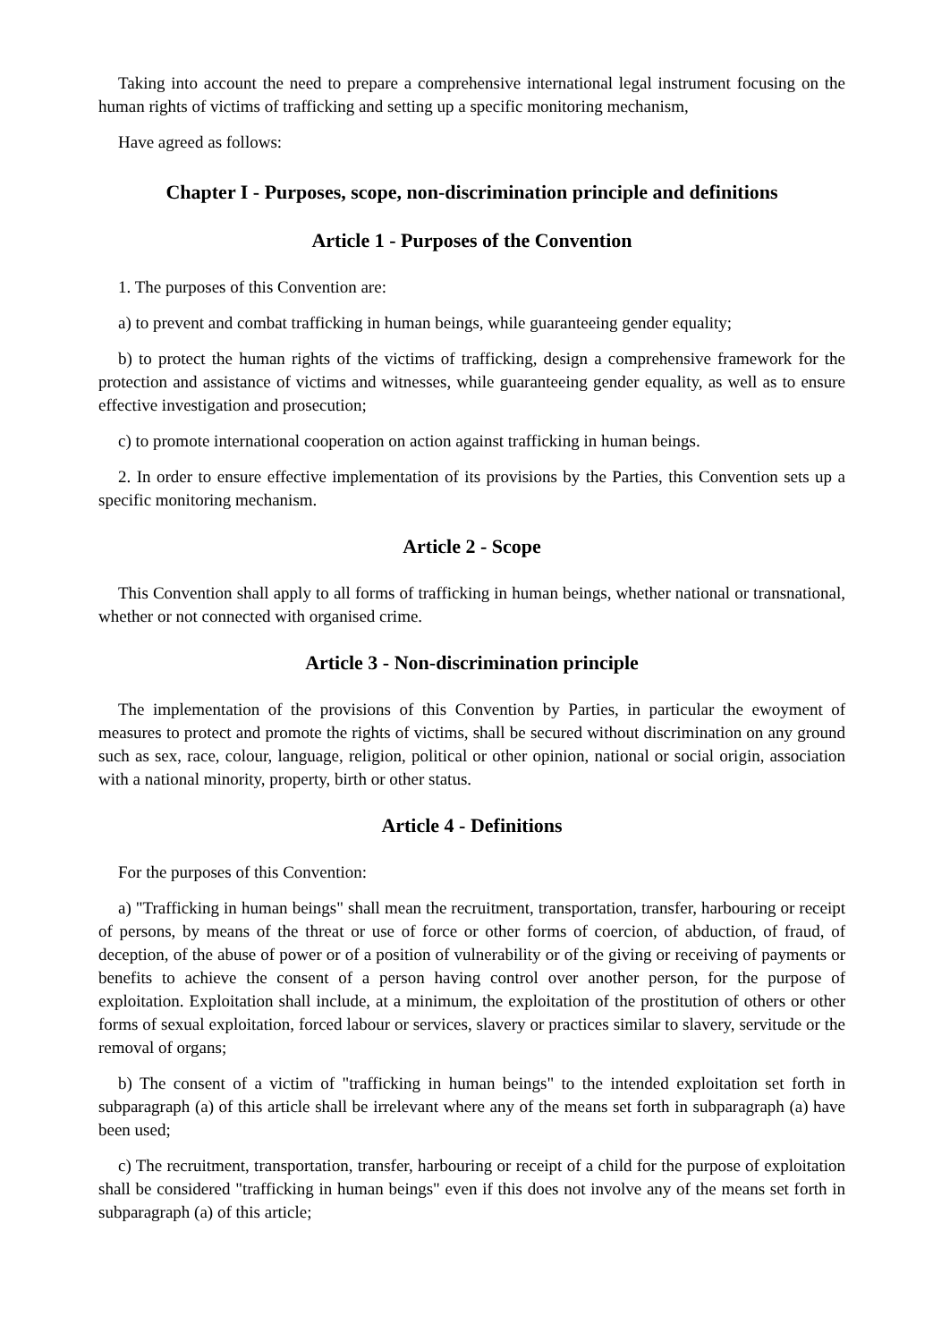Taking into account the need to prepare a comprehensive international legal instrument focusing on the human rights of victims of trafficking and setting up a specific monitoring mechanism,
Have agreed as follows:
Chapter I - Purposes, scope, non-discrimination principle and definitions
Article 1 - Purposes of the Convention
1. The purposes of this Convention are:
a) to prevent and combat trafficking in human beings, while guaranteeing gender equality;
b) to protect the human rights of the victims of trafficking, design a comprehensive framework for the protection and assistance of victims and witnesses, while guaranteeing gender equality, as well as to ensure effective investigation and prosecution;
c) to promote international cooperation on action against trafficking in human beings.
2. In order to ensure effective implementation of its provisions by the Parties, this Convention sets up a specific monitoring mechanism.
Article 2 - Scope
This Convention shall apply to all forms of trafficking in human beings, whether national or transnational, whether or not connected with organised crime.
Article 3 - Non-discrimination principle
The implementation of the provisions of this Convention by Parties, in particular the ewoyment of measures to protect and promote the rights of victims, shall be secured without discrimination on any ground such as sex, race, colour, language, religion, political or other opinion, national or social origin, association with a national minority, property, birth or other status.
Article 4 - Definitions
For the purposes of this Convention:
a) "Trafficking in human beings" shall mean the recruitment, transportation, transfer, harbouring or receipt of persons, by means of the threat or use of force or other forms of coercion, of abduction, of fraud, of deception, of the abuse of power or of a position of vulnerability or of the giving or receiving of payments or benefits to achieve the consent of a person having control over another person, for the purpose of exploitation. Exploitation shall include, at a minimum, the exploitation of the prostitution of others or other forms of sexual exploitation, forced labour or services, slavery or practices similar to slavery, servitude or the removal of organs;
b) The consent of a victim of "trafficking in human beings" to the intended exploitation set forth in subparagraph (a) of this article shall be irrelevant where any of the means set forth in subparagraph (a) have been used;
c) The recruitment, transportation, transfer, harbouring or receipt of a child for the purpose of exploitation shall be considered "trafficking in human beings" even if this does not involve any of the means set forth in subparagraph (a) of this article;